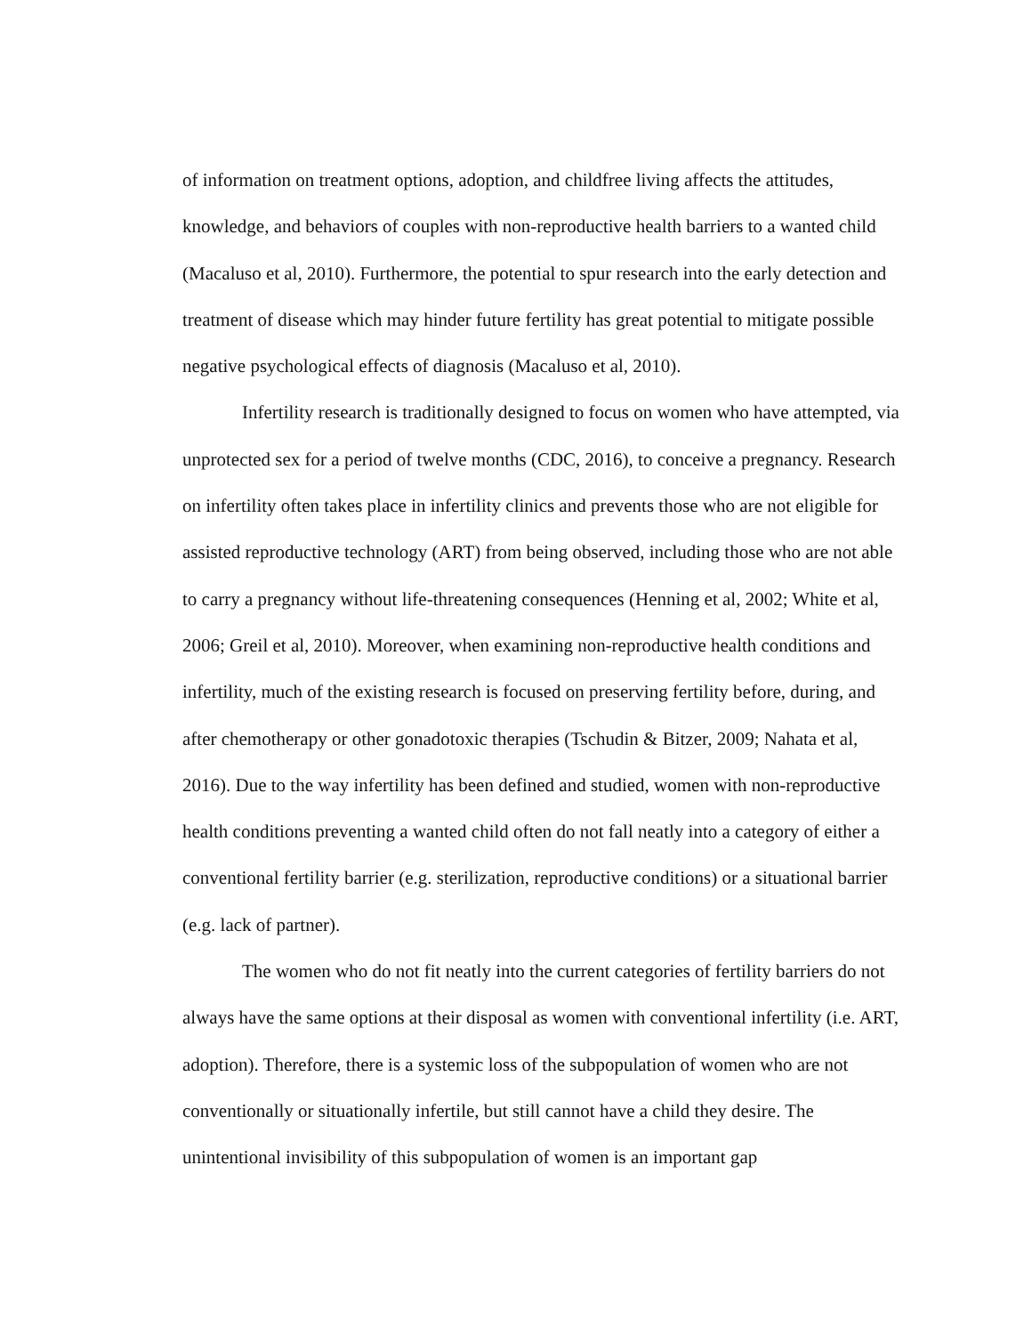of information on treatment options, adoption, and childfree living affects the attitudes, knowledge, and behaviors of couples with non-reproductive health barriers to a wanted child (Macaluso et al, 2010). Furthermore, the potential to spur research into the early detection and treatment of disease which may hinder future fertility has great potential to mitigate possible negative psychological effects of diagnosis (Macaluso et al, 2010).
Infertility research is traditionally designed to focus on women who have attempted, via unprotected sex for a period of twelve months (CDC, 2016), to conceive a pregnancy. Research on infertility often takes place in infertility clinics and prevents those who are not eligible for assisted reproductive technology (ART) from being observed, including those who are not able to carry a pregnancy without life-threatening consequences (Henning et al, 2002; White et al, 2006; Greil et al, 2010). Moreover, when examining non-reproductive health conditions and infertility, much of the existing research is focused on preserving fertility before, during, and after chemotherapy or other gonadotoxic therapies (Tschudin & Bitzer, 2009; Nahata et al, 2016). Due to the way infertility has been defined and studied, women with non-reproductive health conditions preventing a wanted child often do not fall neatly into a category of either a conventional fertility barrier (e.g. sterilization, reproductive conditions) or a situational barrier (e.g. lack of partner).
The women who do not fit neatly into the current categories of fertility barriers do not always have the same options at their disposal as women with conventional infertility (i.e. ART, adoption). Therefore, there is a systemic loss of the subpopulation of women who are not conventionally or situationally infertile, but still cannot have a child they desire. The unintentional invisibility of this subpopulation of women is an important gap